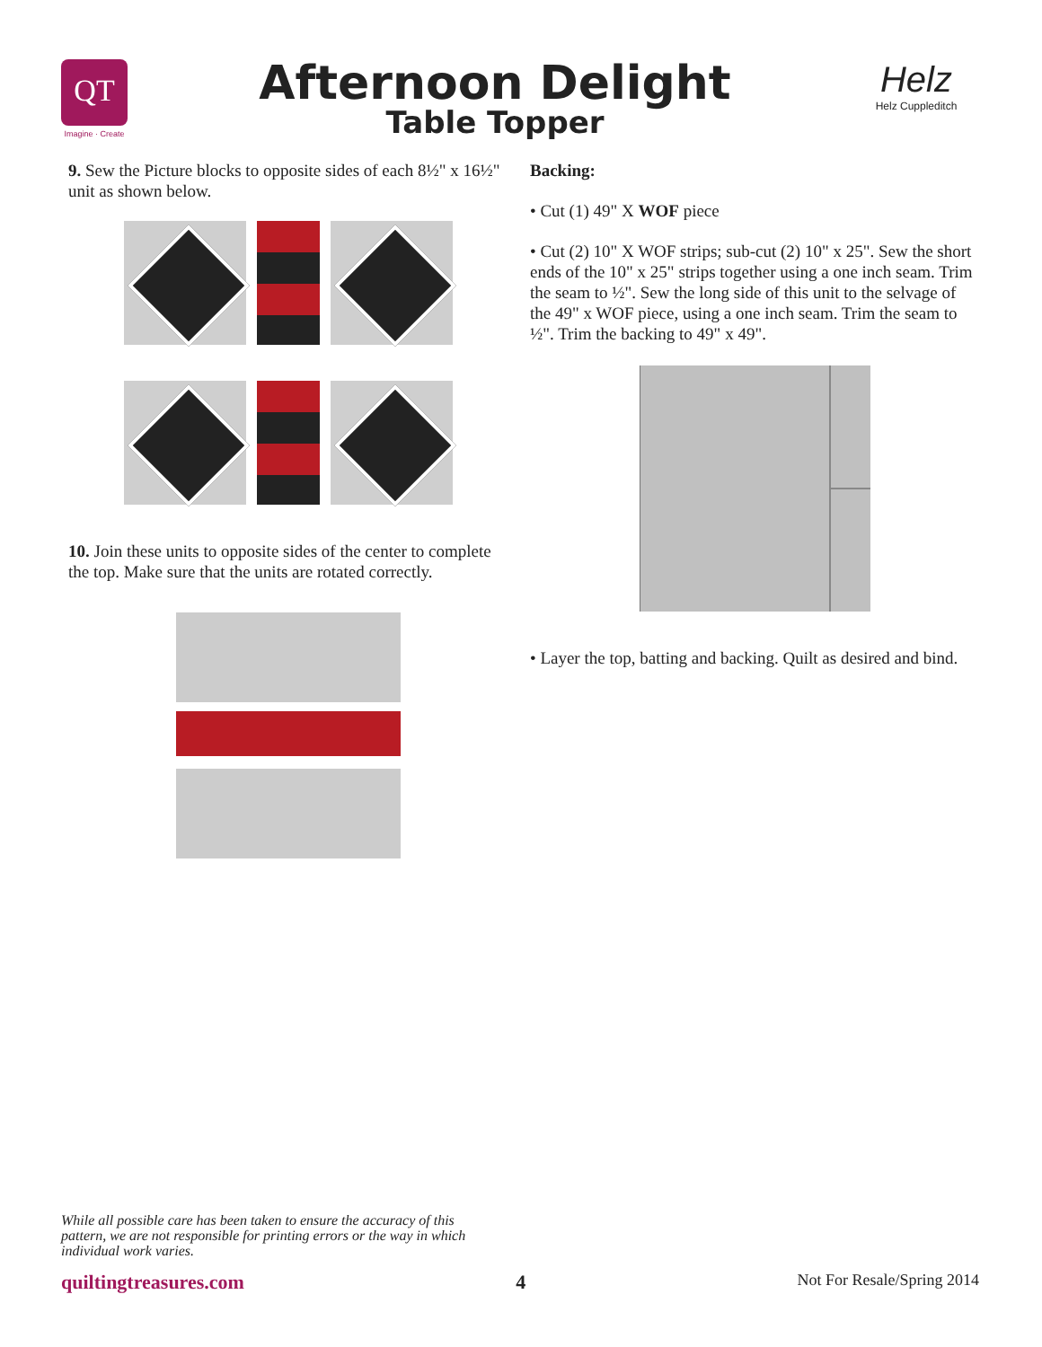QT
Imagine · Create
Afternoon Delight
Table Topper
Helz
Helz Cuppleditch
9. Sew the Picture blocks to opposite sides of each 8½" x 16½" unit as shown below.
10. Join these units to opposite sides of the center to complete the top. Make sure that the units are rotated correctly.
Backing:
• Cut (1) 49" X WOF piece
• Cut (2) 10" X WOF strips; sub-cut (2) 10" x 25". Sew the short ends of the 10" x 25" strips together using a one inch seam. Trim the seam to ½". Sew the long side of this unit to the selvage of the 49" x WOF piece, using a one inch seam. Trim the seam to ½". Trim the backing to 49" x 49".
• Layer the top, batting and backing. Quilt as desired and bind.
While all possible care has been taken to ensure the accuracy of this pattern, we are not responsible for printing errors or the way in which individual work varies.
quiltingtreasures.com 4 Not For Resale/Spring 2014